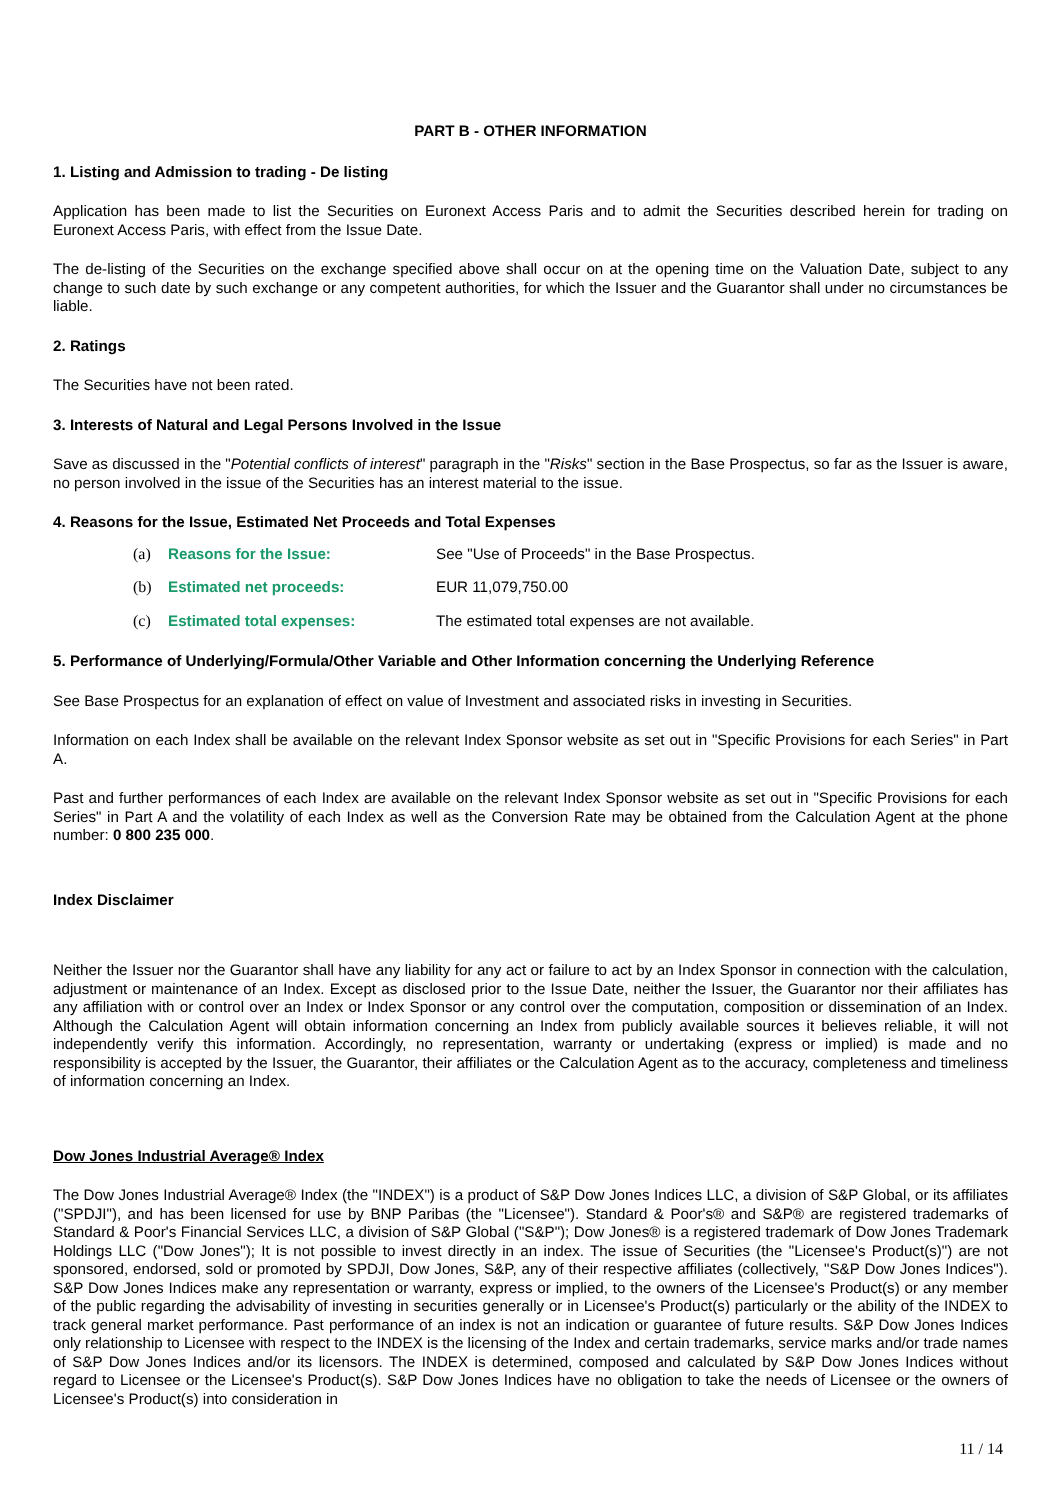PART B - OTHER INFORMATION
1. Listing and Admission to trading - De listing
Application has been made to list the Securities on Euronext Access Paris and to admit the Securities described herein for trading on Euronext Access Paris, with effect from the Issue Date.
The de-listing of the Securities on the exchange specified above shall occur on at the opening time on the Valuation Date, subject to any change to such date by such exchange or any competent authorities, for which the Issuer and the Guarantor shall under no circumstances be liable.
2. Ratings
The Securities have not been rated.
3. Interests of Natural and Legal Persons Involved in the Issue
Save as discussed in the "Potential conflicts of interest" paragraph in the "Risks" section in the Base Prospectus, so far as the Issuer is aware, no person involved in the issue of the Securities has an interest material to the issue.
4. Reasons for the Issue, Estimated Net Proceeds and Total Expenses
(a) Reasons for the Issue: See "Use of Proceeds" in the Base Prospectus.
(b) Estimated net proceeds: EUR 11,079,750.00
(c) Estimated total expenses: The estimated total expenses are not available.
5. Performance of Underlying/Formula/Other Variable and Other Information concerning the Underlying Reference
See Base Prospectus for an explanation of effect on value of Investment and associated risks in investing in Securities.
Information on each Index shall be available on the relevant Index Sponsor website as set out in "Specific Provisions for each Series" in Part A.
Past and further performances of each Index are available on the relevant Index Sponsor website as set out in "Specific Provisions for each Series" in Part A and the volatility of each Index as well as the Conversion Rate may be obtained from the Calculation Agent at the phone number: 0 800 235 000.
Index Disclaimer
Neither the Issuer nor the Guarantor shall have any liability for any act or failure to act by an Index Sponsor in connection with the calculation, adjustment or maintenance of an Index. Except as disclosed prior to the Issue Date, neither the Issuer, the Guarantor nor their affiliates has any affiliation with or control over an Index or Index Sponsor or any control over the computation, composition or dissemination of an Index. Although the Calculation Agent will obtain information concerning an Index from publicly available sources it believes reliable, it will not independently verify this information. Accordingly, no representation, warranty or undertaking (express or implied) is made and no responsibility is accepted by the Issuer, the Guarantor, their affiliates or the Calculation Agent as to the accuracy, completeness and timeliness of information concerning an Index.
Dow Jones Industrial Average® Index
The Dow Jones Industrial Average® Index (the "INDEX") is a product of S&P Dow Jones Indices LLC, a division of S&P Global, or its affiliates ("SPDJI"), and has been licensed for use by BNP Paribas (the "Licensee"). Standard & Poor's® and S&P® are registered trademarks of Standard & Poor's Financial Services LLC, a division of S&P Global ("S&P"); Dow Jones® is a registered trademark of Dow Jones Trademark Holdings LLC ("Dow Jones"); It is not possible to invest directly in an index. The issue of Securities (the "Licensee's Product(s)") are not sponsored, endorsed, sold or promoted by SPDJI, Dow Jones, S&P, any of their respective affiliates (collectively, "S&P Dow Jones Indices"). S&P Dow Jones Indices make any representation or warranty, express or implied, to the owners of the Licensee's Product(s) or any member of the public regarding the advisability of investing in securities generally or in Licensee's Product(s) particularly or the ability of the INDEX to track general market performance. Past performance of an index is not an indication or guarantee of future results. S&P Dow Jones Indices only relationship to Licensee with respect to the INDEX is the licensing of the Index and certain trademarks, service marks and/or trade names of S&P Dow Jones Indices and/or its licensors. The INDEX is determined, composed and calculated by S&P Dow Jones Indices without regard to Licensee or the Licensee's Product(s). S&P Dow Jones Indices have no obligation to take the needs of Licensee or the owners of Licensee's Product(s) into consideration in
11 / 14